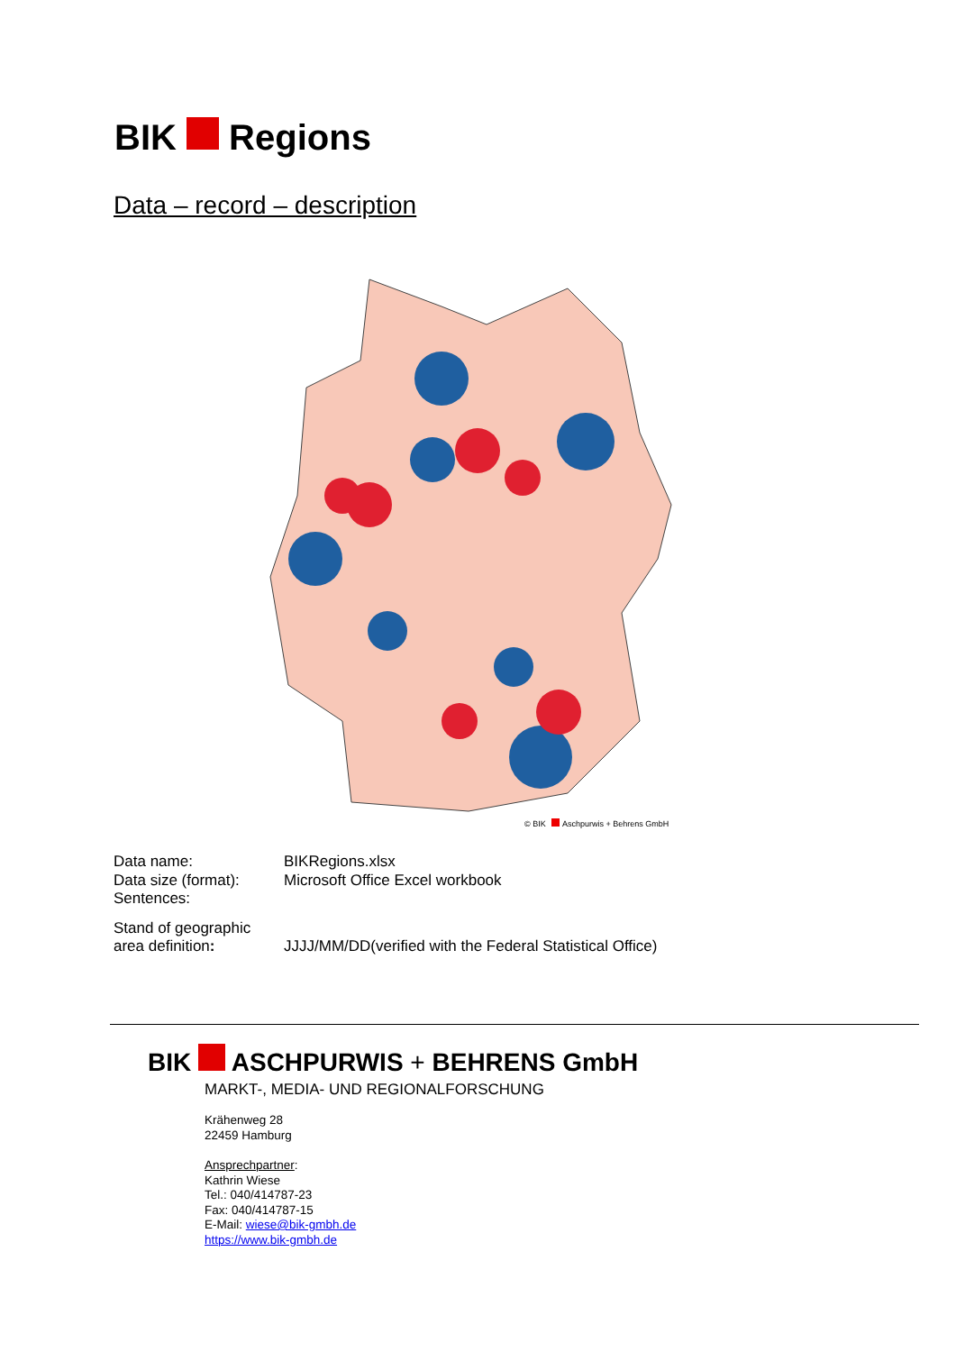BIK Regions
Data – record – description
© BIK
Aschpurwis + Behrens GmbH
Data name: BIKRegions.xlsx
Data size (format):
Microsoft Office Excel workbook
Sentences:
Stand of geographic
area definition:
JJJJ/MM/DD(verified with the Federal Statistical Office)
BIK ASCHPURWIS + BEHRENS GmbH
MARKT-, MEDIA- UND REGIONALFORSCHUNG
Krähenweg 28
22459 Hamburg
Ansprechpartner:
Kathrin Wiese
Tel.: 040/414787-23
Fax: 040/414787-15
E-Mail: wiese@bik-gmbh.de
https://www.bik-gmbh.de